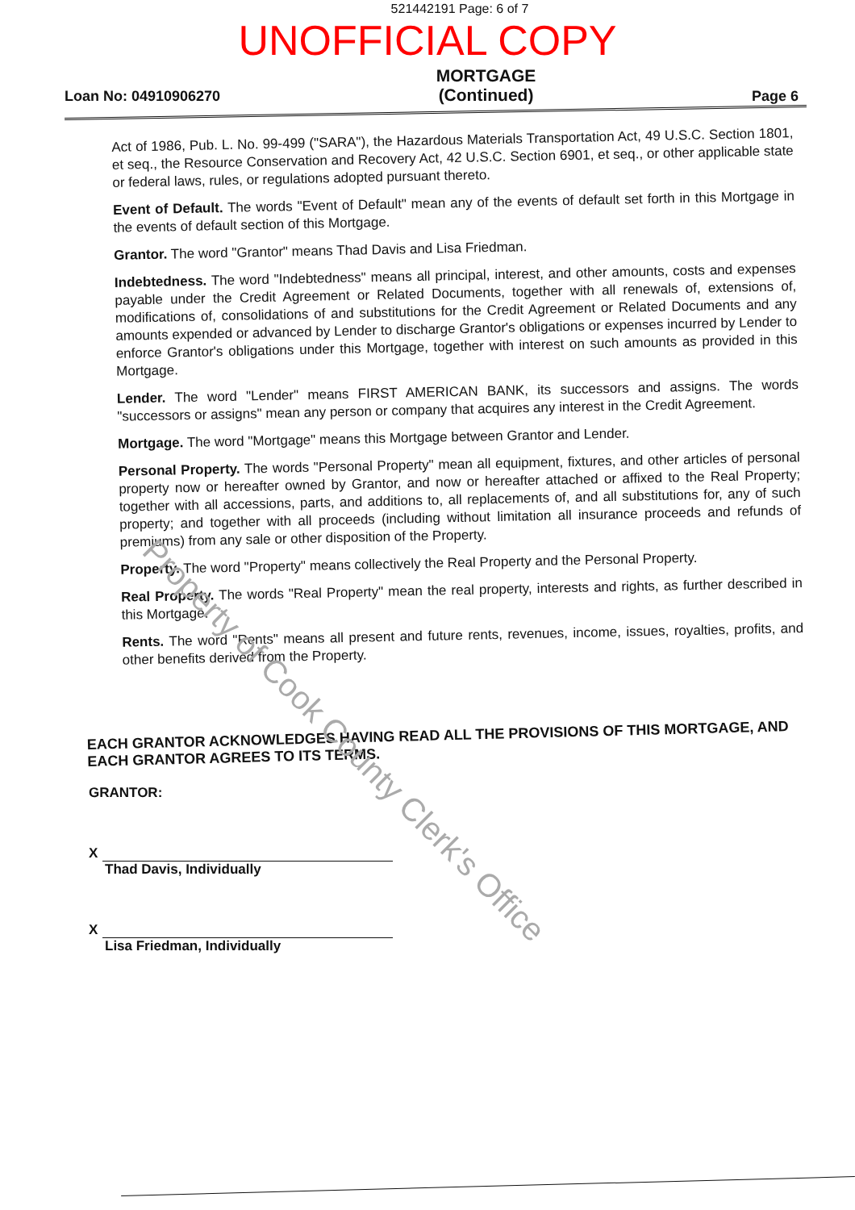521442191 Page: 6 of 7
UNOFFICIAL COPY
Loan No: 04910906270
MORTGAGE
(Continued)
Page 6
Act of 1986, Pub. L. No. 99-499 ("SARA"), the Hazardous Materials Transportation Act, 49 U.S.C. Section 1801, et seq., the Resource Conservation and Recovery Act, 42 U.S.C. Section 6901, et seq., or other applicable state or federal laws, rules, or regulations adopted pursuant thereto.
Event of Default. The words "Event of Default" mean any of the events of default set forth in this Mortgage in the events of default section of this Mortgage.
Grantor. The word "Grantor" means Thad Davis and Lisa Friedman.
Indebtedness. The word "Indebtedness" means all principal, interest, and other amounts, costs and expenses payable under the Credit Agreement or Related Documents, together with all renewals of, extensions of, modifications of, consolidations of and substitutions for the Credit Agreement or Related Documents and any amounts expended or advanced by Lender to discharge Grantor's obligations or expenses incurred by Lender to enforce Grantor's obligations under this Mortgage, together with interest on such amounts as provided in this Mortgage.
Lender. The word "Lender" means FIRST AMERICAN BANK, its successors and assigns. The words "successors or assigns" mean any person or company that acquires any interest in the Credit Agreement.
Mortgage. The word "Mortgage" means this Mortgage between Grantor and Lender.
Personal Property. The words "Personal Property" mean all equipment, fixtures, and other articles of personal property now or hereafter owned by Grantor, and now or hereafter attached or affixed to the Real Property; together with all accessions, parts, and additions to, all replacements of, and all substitutions for, any of such property; and together with all proceeds (including without limitation all insurance proceeds and refunds of premiums) from any sale or other disposition of the Property.
Property. The word "Property" means collectively the Real Property and the Personal Property.
Real Property. The words "Real Property" mean the real property, interests and rights, as further described in this Mortgage.
Rents. The word "Rents" means all present and future rents, revenues, income, issues, royalties, profits, and other benefits derived from the Property.
EACH GRANTOR ACKNOWLEDGES HAVING READ ALL THE PROVISIONS OF THIS MORTGAGE, AND EACH GRANTOR AGREES TO ITS TERMS.
GRANTOR:
X
Thad Davis, Individually
X
Lisa Friedman, Individually
Property of Cook County Clerk's Office